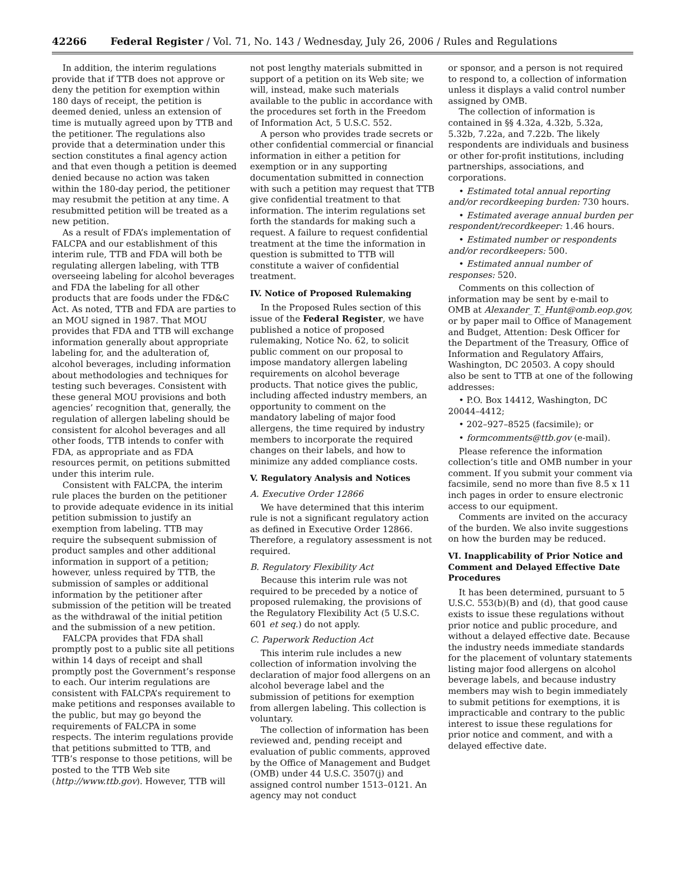42266 Federal Register / Vol. 71, No. 143 / Wednesday, July 26, 2006 / Rules and Regulations
In addition, the interim regulations provide that if TTB does not approve or deny the petition for exemption within 180 days of receipt, the petition is deemed denied, unless an extension of time is mutually agreed upon by TTB and the petitioner. The regulations also provide that a determination under this section constitutes a final agency action and that even though a petition is deemed denied because no action was taken within the 180-day period, the petitioner may resubmit the petition at any time. A resubmitted petition will be treated as a new petition.
As a result of FDA’s implementation of FALCPA and our establishment of this interim rule, TTB and FDA will both be regulating allergen labeling, with TTB overseeing labeling for alcohol beverages and FDA the labeling for all other products that are foods under the FD&C Act. As noted, TTB and FDA are parties to an MOU signed in 1987. That MOU provides that FDA and TTB will exchange information generally about appropriate labeling for, and the adulteration of, alcohol beverages, including information about methodologies and techniques for testing such beverages. Consistent with these general MOU provisions and both agencies’ recognition that, generally, the regulation of allergen labeling should be consistent for alcohol beverages and all other foods, TTB intends to confer with FDA, as appropriate and as FDA resources permit, on petitions submitted under this interim rule.
Consistent with FALCPA, the interim rule places the burden on the petitioner to provide adequate evidence in its initial petition submission to justify an exemption from labeling. TTB may require the subsequent submission of product samples and other additional information in support of a petition; however, unless required by TTB, the submission of samples or additional information by the petitioner after submission of the petition will be treated as the withdrawal of the initial petition and the submission of a new petition.
FALCPA provides that FDA shall promptly post to a public site all petitions within 14 days of receipt and shall promptly post the Government’s response to each. Our interim regulations are consistent with FALCPA’s requirement to make petitions and responses available to the public, but may go beyond the requirements of FALCPA in some respects. The interim regulations provide that petitions submitted to TTB, and TTB’s response to those petitions, will be posted to the TTB Web site (http://www.ttb.gov). However, TTB will
not post lengthy materials submitted in support of a petition on its Web site; we will, instead, make such materials available to the public in accordance with the procedures set forth in the Freedom of Information Act, 5 U.S.C. 552.
A person who provides trade secrets or other confidential commercial or financial information in either a petition for exemption or in any supporting documentation submitted in connection with such a petition may request that TTB give confidential treatment to that information. The interim regulations set forth the standards for making such a request. A failure to request confidential treatment at the time the information in question is submitted to TTB will constitute a waiver of confidential treatment.
IV. Notice of Proposed Rulemaking
In the Proposed Rules section of this issue of the Federal Register, we have published a notice of proposed rulemaking, Notice No. 62, to solicit public comment on our proposal to impose mandatory allergen labeling requirements on alcohol beverage products. That notice gives the public, including affected industry members, an opportunity to comment on the mandatory labeling of major food allergens, the time required by industry members to incorporate the required changes on their labels, and how to minimize any added compliance costs.
V. Regulatory Analysis and Notices
A. Executive Order 12866
We have determined that this interim rule is not a significant regulatory action as defined in Executive Order 12866. Therefore, a regulatory assessment is not required.
B. Regulatory Flexibility Act
Because this interim rule was not required to be preceded by a notice of proposed rulemaking, the provisions of the Regulatory Flexibility Act (5 U.S.C. 601 et seq.) do not apply.
C. Paperwork Reduction Act
This interim rule includes a new collection of information involving the declaration of major food allergens on an alcohol beverage label and the submission of petitions for exemption from allergen labeling. This collection is voluntary.
The collection of information has been reviewed and, pending receipt and evaluation of public comments, approved by the Office of Management and Budget (OMB) under 44 U.S.C. 3507(j) and assigned control number 1513–0121. An agency may not conduct
or sponsor, and a person is not required to respond to, a collection of information unless it displays a valid control number assigned by OMB.
The collection of information is contained in §§ 4.32a, 4.32b, 5.32a, 5.32b, 7.22a, and 7.22b. The likely respondents are individuals and business or other for-profit institutions, including partnerships, associations, and corporations.
• Estimated total annual reporting and/or recordkeeping burden: 730 hours.
• Estimated average annual burden per respondent/recordkeeper: 1.46 hours.
• Estimated number or respondents and/or recordkeepers: 500.
• Estimated annual number of responses: 520.
Comments on this collection of information may be sent by e-mail to OMB at Alexander_T._Hunt@omb.eop.gov, or by paper mail to Office of Management and Budget, Attention: Desk Officer for the Department of the Treasury, Office of Information and Regulatory Affairs, Washington, DC 20503. A copy should also be sent to TTB at one of the following addresses:
• P.O. Box 14412, Washington, DC 20044–4412;
• 202–927–8525 (facsimile); or
• formcomments@ttb.gov (e-mail).
Please reference the information collection’s title and OMB number in your comment. If you submit your comment via facsimile, send no more than five 8.5 x 11 inch pages in order to ensure electronic access to our equipment.
Comments are invited on the accuracy of the burden. We also invite suggestions on how the burden may be reduced.
VI. Inapplicability of Prior Notice and Comment and Delayed Effective Date Procedures
It has been determined, pursuant to 5 U.S.C. 553(b)(B) and (d), that good cause exists to issue these regulations without prior notice and public procedure, and without a delayed effective date. Because the industry needs immediate standards for the placement of voluntary statements listing major food allergens on alcohol beverage labels, and because industry members may wish to begin immediately to submit petitions for exemptions, it is impracticable and contrary to the public interest to issue these regulations for prior notice and comment, and with a delayed effective date.